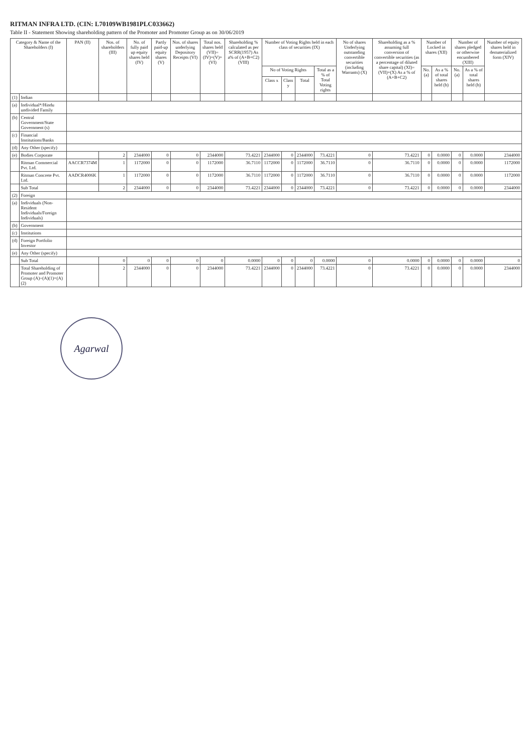RITMAN INFRA LTD. (CIN: L70109WB1981PLC033662)
Table II - Statement Showing shareholding pattern of the Promoter and Promoter Group as on 30/06/2019
| Category & Name of the Shareholders (I) | | PAN (II) | Nos. of shareholders (III) | No. of fully paid up equity shares held (IV) | Partly paid-up equity shares (V) | Nos. of shares underlying Depository Receipts (VI) | Total nos. shares held (VII)=(IV)+(V)+(VI) | Shareholding % calculated as per SCRR(1957) As a% of (A+B+C2) (VIII) | Number of Voting Rights held in each class of securities (IX) | | | | No of shares Underlying outstanding convertible securities (including Warrants) (X) | Shareholding as a % assuming full conversion of convertible securities (as a percentage of diluted share capital) (XI)=(VII)+(X) As a % of (A+B+C2) | Number of Locked in shares (XII) | | Number of shares pledged or otherwise encumbered (XIII) | | Number of equity shares held in dematerialized form (XIV) |
| --- | --- | --- | --- | --- | --- | --- | --- | --- | --- | --- | --- | --- | --- | --- | --- | --- | --- | --- | --- |
| | | | | | | | | | No of Voting Rights | | | Total as a % of Total Voting rights | | | No. (a) | As a % of total shares held (b) | No. (a) | As a % of total shares held (b) | |
| | | | | | | | | | Class x | Class y | Total | | | | | | | | |
| (1) | Indian | | | | | | | | | | | | | | | | | | |
| (a) | Individual*/Hindu undivided Family | | | | | | | | | | | | | | | | | | |
| (b) | Central Government/State Government (s) | | | | | | | | | | | | | | | | | | |
| (c) | Financial Institutions/Banks | | | | | | | | | | | | | | | | | | |
| (d) | Any Other (specify) | | | | | | | | | | | | | | | | | | |
| (e) | Bodies Corporate | | 2 | 2344000 | 0 | 0 | 2344000 | 73.4221 | 2344000 | 0 | 2344000 | 73.4221 | 0 | 73.4221 | 0 | 0.0000 | 0 | 0.0000 | 2344000 |
| | Ritman Commercial Pvt. Ltd. | AACCR7374M | 1 | 1172000 | 0 | 0 | 1172000 | 36.7110 | 1172000 | 0 | 1172000 | 36.7110 | 0 | 36.7110 | 0 | 0.0000 | 0 | 0.0000 | 1172000 |
| | Ritman Concrete Pvt. Ltd. | AADCR4006K | 1 | 1172000 | 0 | 0 | 1172000 | 36.7110 | 1172000 | 0 | 1172000 | 36.7110 | 0 | 36.7110 | 0 | 0.0000 | 0 | 0.0000 | 1172000 |
| | Sub Total | | 2 | 2344000 | 0 | 0 | 2344000 | 73.4221 | 2344000 | 0 | 2344000 | 73.4221 | 0 | 73.4221 | 0 | 0.0000 | 0 | 0.0000 | 2344000 |
| (2) | Foreign | | | | | | | | | | | | | | | | | | |
| (a) | Individuals (Non-Resident Individuals/Foreign Individuals) | | | | | | | | | | | | | | | | | | |
| (b) | Government | | | | | | | | | | | | | | | | | | |
| (c) | Institutions | | | | | | | | | | | | | | | | | | |
| (d) | Foreign Portfolio Investor | | | | | | | | | | | | | | | | | | |
| (e) | Any Other (specify) | | | | | | | | | | | | | | | | | | |
| | Sub Total | | 0 | 0 | 0 | 0 | 0 | 0.0000 | 0 | 0 | 0 | 0.0000 | 0 | 0.0000 | 0 | 0.0000 | 0 | 0.0000 | 0 |
| | Total Shareholding of Promoter and Promoter Group (A)=(A)(1)+(A)(2) | | 2 | 2344000 | 0 | 0 | 2344000 | 73.4221 | 2344000 | 0 | 2344000 | 73.4221 | 0 | 73.4221 | 0 | 0.0000 | 0 | 0.0000 | 2344000 |
Agarwal